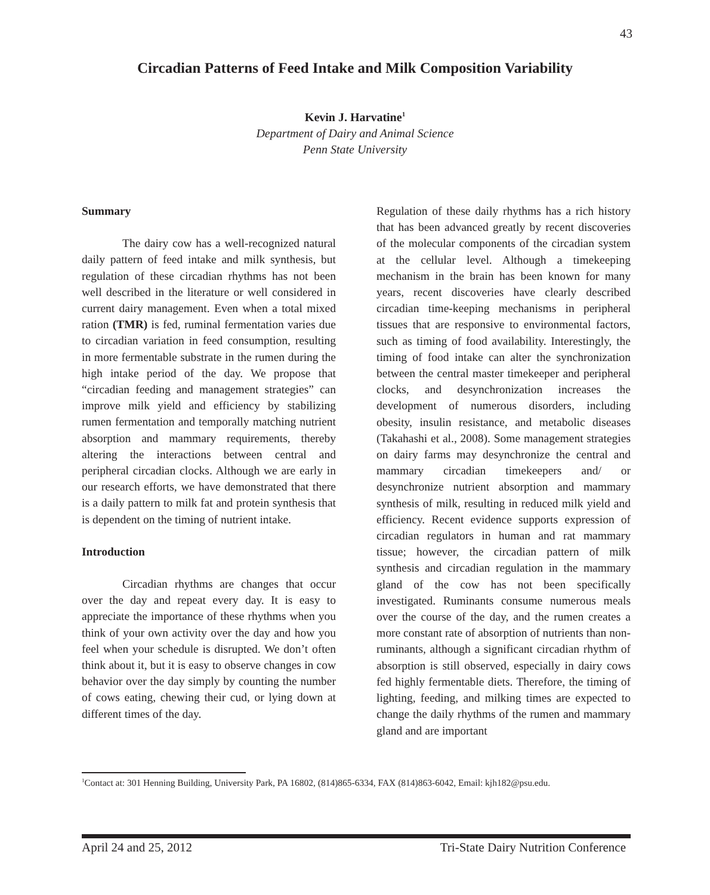43
Circadian Patterns of Feed Intake and Milk Composition Variability
Kevin J. Harvatine<sup>1</sup>
Department of Dairy and Animal Science
Penn State University
Summary
The dairy cow has a well-recognized natural daily pattern of feed intake and milk synthesis, but regulation of these circadian rhythms has not been well described in the literature or well considered in current dairy management. Even when a total mixed ration (TMR) is fed, ruminal fermentation varies due to circadian variation in feed consumption, resulting in more fermentable substrate in the rumen during the high intake period of the day. We propose that “circadian feeding and management strategies” can improve milk yield and efficiency by stabilizing rumen fermentation and temporally matching nutrient absorption and mammary requirements, thereby altering the interactions between central and peripheral circadian clocks. Although we are early in our research efforts, we have demonstrated that there is a daily pattern to milk fat and protein synthesis that is dependent on the timing of nutrient intake.
Introduction
Circadian rhythms are changes that occur over the day and repeat every day. It is easy to appreciate the importance of these rhythms when you think of your own activity over the day and how you feel when your schedule is disrupted. We don’t often think about it, but it is easy to observe changes in cow behavior over the day simply by counting the number of cows eating, chewing their cud, or lying down at different times of the day.
Regulation of these daily rhythms has a rich history that has been advanced greatly by recent discoveries of the molecular components of the circadian system at the cellular level. Although a timekeeping mechanism in the brain has been known for many years, recent discoveries have clearly described circadian time-keeping mechanisms in peripheral tissues that are responsive to environmental factors, such as timing of food availability. Interestingly, the timing of food intake can alter the synchronization between the central master timekeeper and peripheral clocks, and desynchronization increases the development of numerous disorders, including obesity, insulin resistance, and metabolic diseases (Takahashi et al., 2008). Some management strategies on dairy farms may desynchronize the central and mammary circadian timekeepers and/ or desynchronize nutrient absorption and mammary synthesis of milk, resulting in reduced milk yield and efficiency. Recent evidence supports expression of circadian regulators in human and rat mammary tissue; however, the circadian pattern of milk synthesis and circadian regulation in the mammary gland of the cow has not been specifically investigated. Ruminants consume numerous meals over the course of the day, and the rumen creates a more constant rate of absorption of nutrients than non-ruminants, although a significant circadian rhythm of absorption is still observed, especially in dairy cows fed highly fermentable diets. Therefore, the timing of lighting, feeding, and milking times are expected to change the daily rhythms of the rumen and mammary gland and are important
<sup>1</sup> Contact at: 301 Henning Building, University Park, PA 16802, (814)865-6334, FAX (814)863-6042, Email: kjh182@psu.edu.
April 24 and 25, 2012 Tri-State Dairy Nutrition Conference